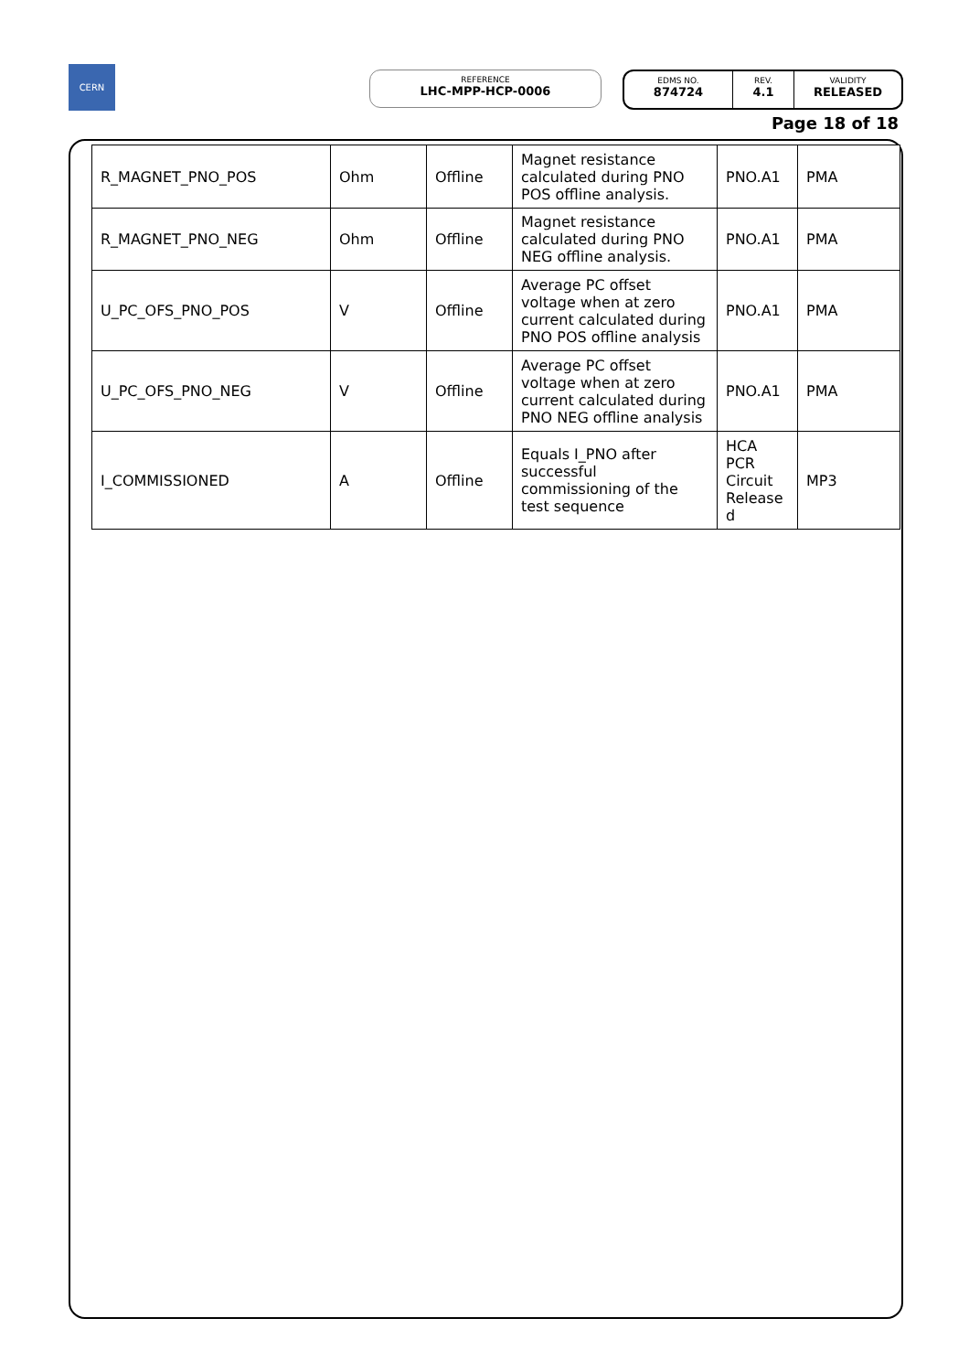CERN
REFERENCE
LHC-MPP-HCP-0006
EDMS NO.
874724
REV.
4.1
VALIDITY
RELEASED
Page 18 of 18
| R_MAGNET_PNO_POS | Ohm | Offline | Magnet resistance calculated during PNO POS offline analysis. | PNO.A1 | PMA |
| R_MAGNET_PNO_NEG | Ohm | Offline | Magnet resistance calculated during PNO NEG offline analysis. | PNO.A1 | PMA |
| U_PC_OFS_PNO_POS | V | Offline | Average PC offset voltage when at zero current calculated during PNO POS offline analysis | PNO.A1 | PMA |
| U_PC_OFS_PNO_NEG | V | Offline | Average PC offset voltage when at zero current calculated during PNO NEG offline analysis | PNO.A1 | PMA |
| I_COMMISSIONED | A | Offline | Equals I_PNO after successful commissioning of the test sequence | HCA PCR Circuit Release d | MP3 |